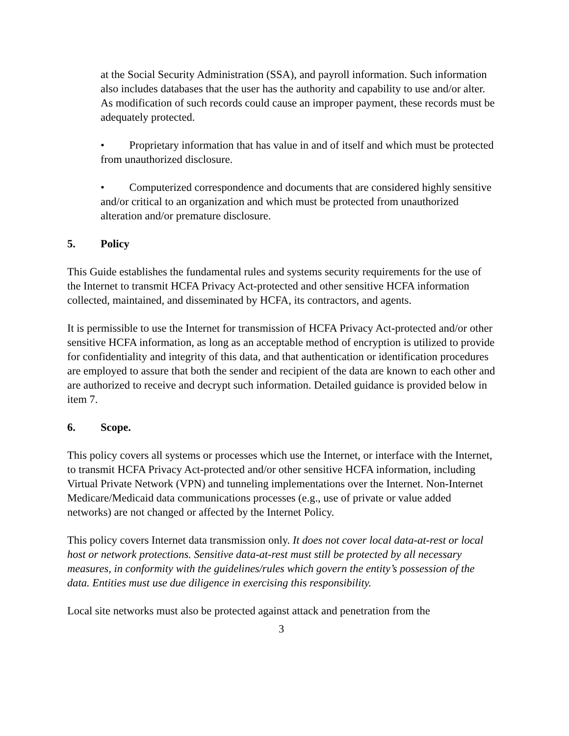at the Social Security Administration (SSA), and payroll information. Such information also includes databases that the user has the authority and capability to use and/or alter. As modification of such records could cause an improper payment, these records must be adequately protected.
• Proprietary information that has value in and of itself and which must be protected from unauthorized disclosure.
• Computerized correspondence and documents that are considered highly sensitive and/or critical to an organization and which must be protected from unauthorized alteration and/or premature disclosure.
5. Policy
This Guide establishes the fundamental rules and systems security requirements for the use of the Internet to transmit HCFA Privacy Act-protected and other sensitive HCFA information collected, maintained, and disseminated by HCFA, its contractors, and agents.
It is permissible to use the Internet for transmission of HCFA Privacy Act-protected and/or other sensitive HCFA information, as long as an acceptable method of encryption is utilized to provide for confidentiality and integrity of this data, and that authentication or identification procedures are employed to assure that both the sender and recipient of the data are known to each other and are authorized to receive and decrypt such information. Detailed guidance is provided below in item 7.
6. Scope.
This policy covers all systems or processes which use the Internet, or interface with the Internet, to transmit HCFA Privacy Act-protected and/or other sensitive HCFA information, including Virtual Private Network (VPN) and tunneling implementations over the Internet. Non-Internet Medicare/Medicaid data communications processes (e.g., use of private or value added networks) are not changed or affected by the Internet Policy.
This policy covers Internet data transmission only. It does not cover local data-at-rest or local host or network protections. Sensitive data-at-rest must still be protected by all necessary measures, in conformity with the guidelines/rules which govern the entity’s possession of the data. Entities must use due diligence in exercising this responsibility.
Local site networks must also be protected against attack and penetration from the
3